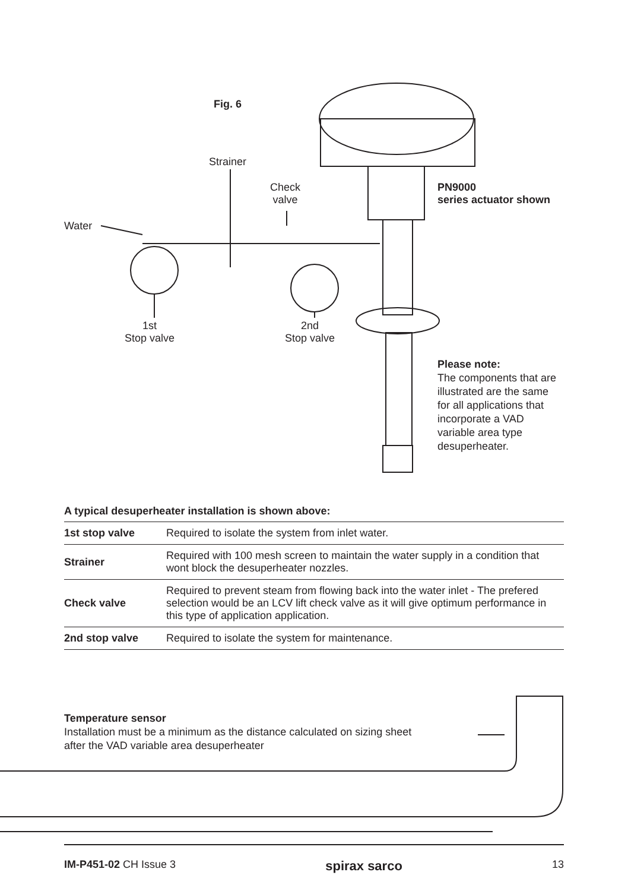Fig. 6
Strainer
Check
valve
PN9000
series actuator shown
Water
1st
Stop valve
2nd
Stop valve
Please note:
The components that are illustrated are the same for all applications that incorporate a VAD variable area type desuperheater.
A typical desuperheater installation is shown above:
| 1st stop valve | Required to isolate the system from inlet water. |
| Strainer | Required with 100 mesh screen to maintain the water supply in a condition that wont block the desuperheater nozzles. |
| Check valve | Required to prevent steam from flowing back into the water inlet - The prefered selection would be an LCV lift check valve as it will give optimum performance in this type of application application. |
| 2nd stop valve | Required to isolate the system for maintenance. |
Temperature sensor
Installation must be a minimum as the distance calculated on sizing sheet
after the VAD variable area desuperheater
IM-P451-02 CH Issue 3 spirax sarco 13